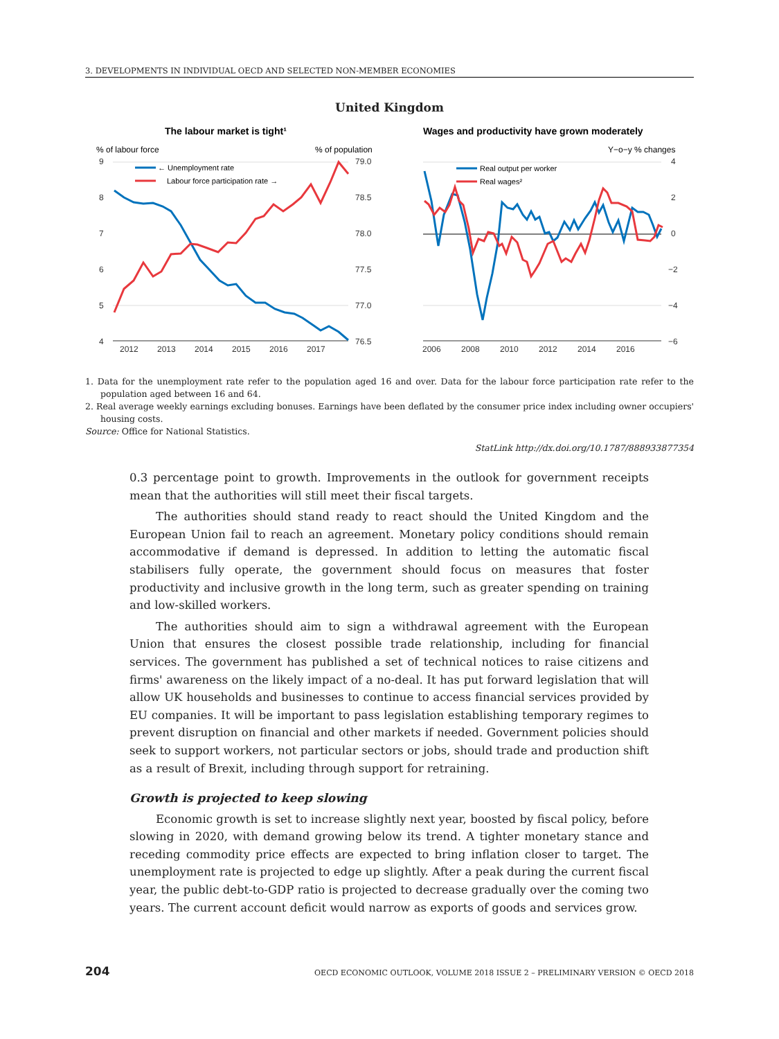3. DEVELOPMENTS IN INDIVIDUAL OECD AND SELECTED NON-MEMBER ECONOMIES
United Kingdom
The labour market is tight¹
Wages and productivity have grown moderately
% of labour force
% of population
Y−o−y % changes
9
8
7
6
5
4
79.0
78.5
78.0
77.5
77.0
76.5
4
2
0
−2
−4
−6
2012
2013
2014
2015
2016
2017
2006
2008
2010
2012
2014
2016
← Unemployment rate
Labour force participation rate →
Real output per worker
Real wages²
1. Data for the unemployment rate refer to the population aged 16 and over. Data for the labour force participation rate refer to the population aged between 16 and 64.
2. Real average weekly earnings excluding bonuses. Earnings have been deflated by the consumer price index including owner occupiers' housing costs.
Source: Office for National Statistics.
StatLink http://dx.doi.org/10.1787/888933877354
0.3 percentage point to growth. Improvements in the outlook for government receipts mean that the authorities will still meet their fiscal targets.
The authorities should stand ready to react should the United Kingdom and the European Union fail to reach an agreement. Monetary policy conditions should remain accommodative if demand is depressed. In addition to letting the automatic fiscal stabilisers fully operate, the government should focus on measures that foster productivity and inclusive growth in the long term, such as greater spending on training and low-skilled workers.
The authorities should aim to sign a withdrawal agreement with the European Union that ensures the closest possible trade relationship, including for financial services. The government has published a set of technical notices to raise citizens and firms' awareness on the likely impact of a no-deal. It has put forward legislation that will allow UK households and businesses to continue to access financial services provided by EU companies. It will be important to pass legislation establishing temporary regimes to prevent disruption on financial and other markets if needed. Government policies should seek to support workers, not particular sectors or jobs, should trade and production shift as a result of Brexit, including through support for retraining.
Growth is projected to keep slowing
Economic growth is set to increase slightly next year, boosted by fiscal policy, before slowing in 2020, with demand growing below its trend. A tighter monetary stance and receding commodity price effects are expected to bring inflation closer to target. The unemployment rate is projected to edge up slightly. After a peak during the current fiscal year, the public debt-to-GDP ratio is projected to decrease gradually over the coming two years. The current account deficit would narrow as exports of goods and services grow.
204 OECD ECONOMIC OUTLOOK, VOLUME 2018 ISSUE 2 – PRELIMINARY VERSION © OECD 2018